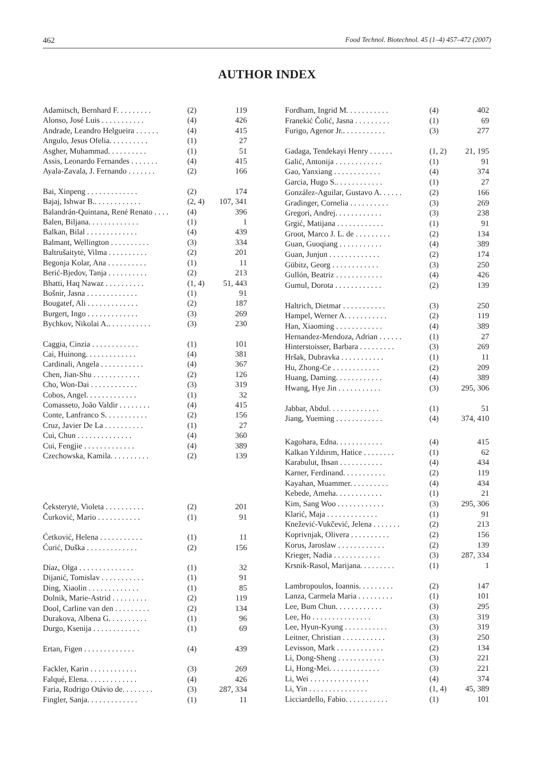462 Food Technol. Biotechnol. 45 (1–4) 457–472 (2007)
AUTHOR INDEX
| Adamitsch, Bernhard F. . . . . . . . . | (2) | 119 |
| Alonso, José Luis . . . . . . . . . . . | (4) | 426 |
| Andrade, Leandro Helgueira . . . . . . | (4) | 415 |
| Angulo, Jesus Ofelia. . . . . . . . . . | (1) | 27 |
| Asgher, Muhammad. . . . . . . . . . | (1) | 51 |
| Assis, Leonardo Fernandes . . . . . . . | (4) | 415 |
| Ayala-Zavala, J. Fernando . . . . . . . | (2) | 166 |
| Bai, Xinpeng . . . . . . . . . . . . . | (2) | 174 |
| Bajaj, Ishwar B.. . . . . . . . . . . . | (2, 4) | 107, 341 |
| Balandrán-Quintana, René Renato . . . . | (4) | 396 |
| Balen, Biljana. . . . . . . . . . . . . | (1) | 1 |
| Balkan, Bilal . . . . . . . . . . . . . | (4) | 439 |
| Balmant, Wellington . . . . . . . . . . | (3) | 334 |
| Baltrušaitytė, Vilma . . . . . . . . . . | (2) | 201 |
| Begonja Kolar, Ana . . . . . . . . . . | (1) | 11 |
| Berić-Bjedov, Tanja . . . . . . . . . . | (2) | 213 |
| Bhatti, Haq Nawaz . . . . . . . . . . | (1, 4) | 51, 443 |
| Bošnir, Jasna . . . . . . . . . . . . . | (1) | 91 |
| Bougatef, Ali . . . . . . . . . . . . . | (2) | 187 |
| Burgert, Ingo . . . . . . . . . . . . . | (3) | 269 |
| Bychkov, Nikolai A.. . . . . . . . . . . | (3) | 230 |
| Caggia, Cinzia . . . . . . . . . . . . | (1) | 101 |
| Cai, Huinong. . . . . . . . . . . . . | (4) | 381 |
| Cardinali, Angela . . . . . . . . . . . | (4) | 367 |
| Chen, Jian-Shu . . . . . . . . . . . . | (2) | 126 |
| Cho, Won-Dai . . . . . . . . . . . . | (3) | 319 |
| Cobos, Angel. . . . . . . . . . . . . | (1) | 32 |
| Comasseto, João Valdir . . . . . . . . | (4) | 415 |
| Conte, Lanfranco S. . . . . . . . . . . | (2) | 156 |
| Cruz, Javier De La . . . . . . . . . . | (1) | 27 |
| Cui, Chun . . . . . . . . . . . . . . | (4) | 360 |
| Cui, Fengjie . . . . . . . . . . . . . | (4) | 389 |
| Czechowska, Kamila. . . . . . . . . . | (2) | 139 |
| Čeksterytė, Violeta . . . . . . . . . . | (2) | 201 |
| Čurković, Mario . . . . . . . . . . . | (1) | 91 |
| Ćetković, Helena . . . . . . . . . . . | (1) | 11 |
| Ćurić, Duška . . . . . . . . . . . . . | (2) | 156 |
| Díaz, Olga . . . . . . . . . . . . . . | (1) | 32 |
| Dijanić, Tomislav . . . . . . . . . . . | (1) | 91 |
| Ding, Xiaolin . . . . . . . . . . . . . | (1) | 85 |
| Dolnik, Marie-Astrid . . . . . . . . . | (2) | 119 |
| Dool, Carline van den . . . . . . . . . | (2) | 134 |
| Durakova, Albena G. . . . . . . . . . | (1) | 96 |
| Durgo, Ksenija . . . . . . . . . . . . | (1) | 69 |
| Ertan, Figen . . . . . . . . . . . . . | (4) | 439 |
| Fackler, Karin . . . . . . . . . . . . | (3) | 269 |
| Falqué, Elena. . . . . . . . . . . . . | (4) | 426 |
| Faria, Rodrigo Otávio de. . . . . . . . | (3) | 287, 334 |
| Fingler, Sanja. . . . . . . . . . . . . | (1) | 11 |
| Fordham, Ingrid M. . . . . . . . . . . | (4) | 402 |
| Franekić Čolić, Jasna . . . . . . . . . | (1) | 69 |
| Furigo, Agenor Jr.. . . . . . . . . . . | (3) | 277 |
| Gadaga, Tendekayi Henry . . . . . . | (1, 2) | 21, 195 |
| Galić, Antonija . . . . . . . . . . . . | (1) | 91 |
| Gao, Yanxiang . . . . . . . . . . . . | (4) | 374 |
| Garcia, Hugo S.. . . . . . . . . . . . | (1) | 27 |
| González-Aguilar, Gustavo A. . . . . . | (2) | 166 |
| Gradinger, Cornelia . . . . . . . . . . | (3) | 269 |
| Gregori, Andrej. . . . . . . . . . . . | (3) | 238 |
| Grgić, Matijana . . . . . . . . . . . . | (1) | 91 |
| Groot, Marco J. L. de . . . . . . . . . | (2) | 134 |
| Guan, Guoqiang . . . . . . . . . . . | (4) | 389 |
| Guan, Junjun . . . . . . . . . . . . . | (2) | 174 |
| Gübitz, Georg . . . . . . . . . . . . | (3) | 250 |
| Gullón, Beatriz . . . . . . . . . . . . | (4) | 426 |
| Gumul, Dorota . . . . . . . . . . . . | (2) | 139 |
| Haltrich, Dietmar . . . . . . . . . . . | (3) | 250 |
| Hampel, Werner A. . . . . . . . . . . | (2) | 119 |
| Han, Xiaoming . . . . . . . . . . . . | (4) | 389 |
| Hernandez-Mendoza, Adrian . . . . . . | (1) | 27 |
| Hinterstoisser, Barbara . . . . . . . . . | (3) | 269 |
| Hršak, Dubravka . . . . . . . . . . . | (1) | 11 |
| Hu, Zhong-Ce . . . . . . . . . . . . | (2) | 209 |
| Huang, Daming. . . . . . . . . . . . | (4) | 389 |
| Hwang, Hye Jin . . . . . . . . . . . | (3) | 295, 306 |
| Jabbar, Abdul. . . . . . . . . . . . . | (1) | 51 |
| Jiang, Yueming . . . . . . . . . . . . | (4) | 374, 410 |
| Kagohara, Edna. . . . . . . . . . . . | (4) | 415 |
| Kalkan Yıldırım, Hatice . . . . . . . . | (1) | 62 |
| Karabulut, Ihsan . . . . . . . . . . . | (4) | 434 |
| Karner, Ferdinand. . . . . . . . . . . | (2) | 119 |
| Kayahan, Muammer. . . . . . . . . . | (4) | 434 |
| Kebede, Ameha. . . . . . . . . . . . | (1) | 21 |
| Kim, Sang Woo . . . . . . . . . . . . | (3) | 295, 306 |
| Klarić, Maja . . . . . . . . . . . . . | (1) | 91 |
| Knežević-Vukčević, Jelena . . . . . . . | (2) | 213 |
| Koprivnjak, Olivera . . . . . . . . . . | (2) | 156 |
| Korus, Jaroslaw . . . . . . . . . . . . | (2) | 139 |
| Krieger, Nadia . . . . . . . . . . . . | (3) | 287, 334 |
| Krsnik-Rasol, Marijana. . . . . . . . . | (1) | 1 |
| Lambropoulos, Ioannis. . . . . . . . . | (2) | 147 |
| Lanza, Carmela Maria . . . . . . . . . | (1) | 101 |
| Lee, Bum Chun. . . . . . . . . . . . | (3) | 295 |
| Lee, Ho . . . . . . . . . . . . . . . | (3) | 319 |
| Lee, Hyun-Kyung . . . . . . . . . . . | (3) | 319 |
| Leitner, Christian . . . . . . . . . . . | (3) | 250 |
| Levisson, Mark . . . . . . . . . . . . | (2) | 134 |
| Li, Dong-Sheng . . . . . . . . . . . . | (3) | 221 |
| Li, Hong-Mei. . . . . . . . . . . . . | (3) | 221 |
| Li, Wei . . . . . . . . . . . . . . . | (4) | 374 |
| Li, Yin . . . . . . . . . . . . . . . | (1, 4) | 45, 389 |
| Licciardello, Fabio. . . . . . . . . . . | (1) | 101 |